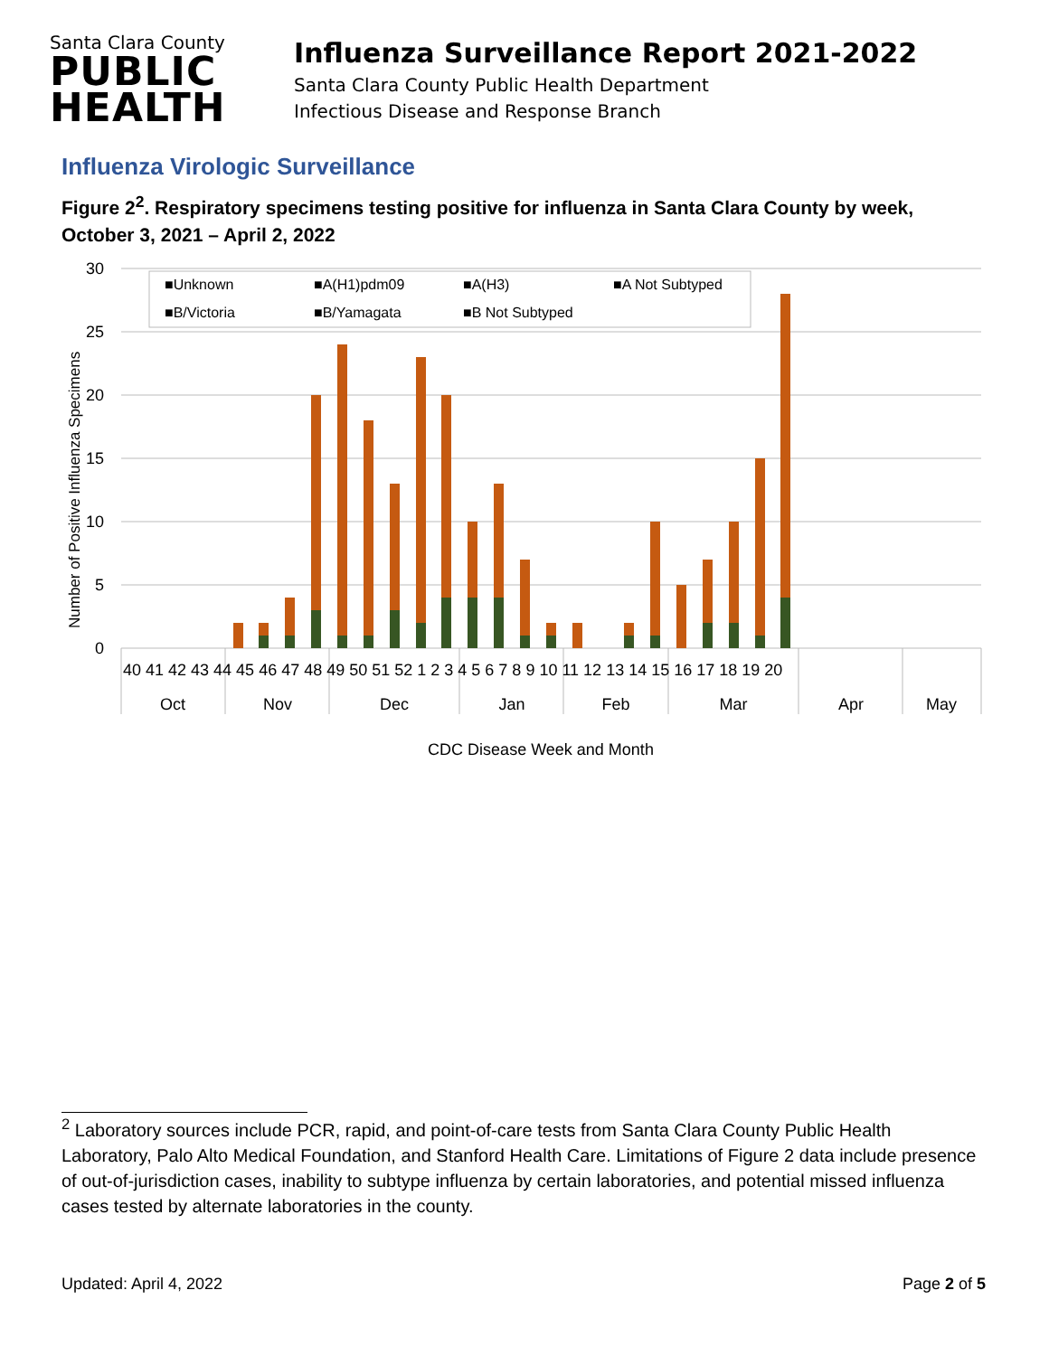Santa Clara County
PUBLIC
HEALTH
Influenza Surveillance Report 2021-2022
Santa Clara County Public Health Department
Infectious Disease and Response Branch
Influenza Virologic Surveillance
Figure 2<sup>2</sup>. Respiratory specimens testing positive for influenza in Santa Clara County by week, October 3, 2021 – April 2, 2022
30
25
20
15
10
5
0
Number of Positive Influenza Specimens
■Unknown
■A(H1)pdm09
■A(H3)
■A Not Subtyped
■B/Victoria
■B/Yamagata
■B Not Subtyped
40 41 42 43 44 45 46 47 48 49 50 51 52 1 2 3 4 5 6 7 8 9 10 11 12 13 14 15 16 17 18 19 20
Oct
Nov
Dec
Jan
Feb
Mar
Apr
May
CDC Disease Week and Month
<sup>2</sup> Laboratory sources include PCR, rapid, and point-of-care tests from Santa Clara County Public Health Laboratory, Palo Alto Medical Foundation, and Stanford Health Care. Limitations of Figure 2 data include presence of out-of-jurisdiction cases, inability to subtype influenza by certain laboratories, and potential missed influenza cases tested by alternate laboratories in the county.
Updated: April 4, 2022 Page 2 of 5